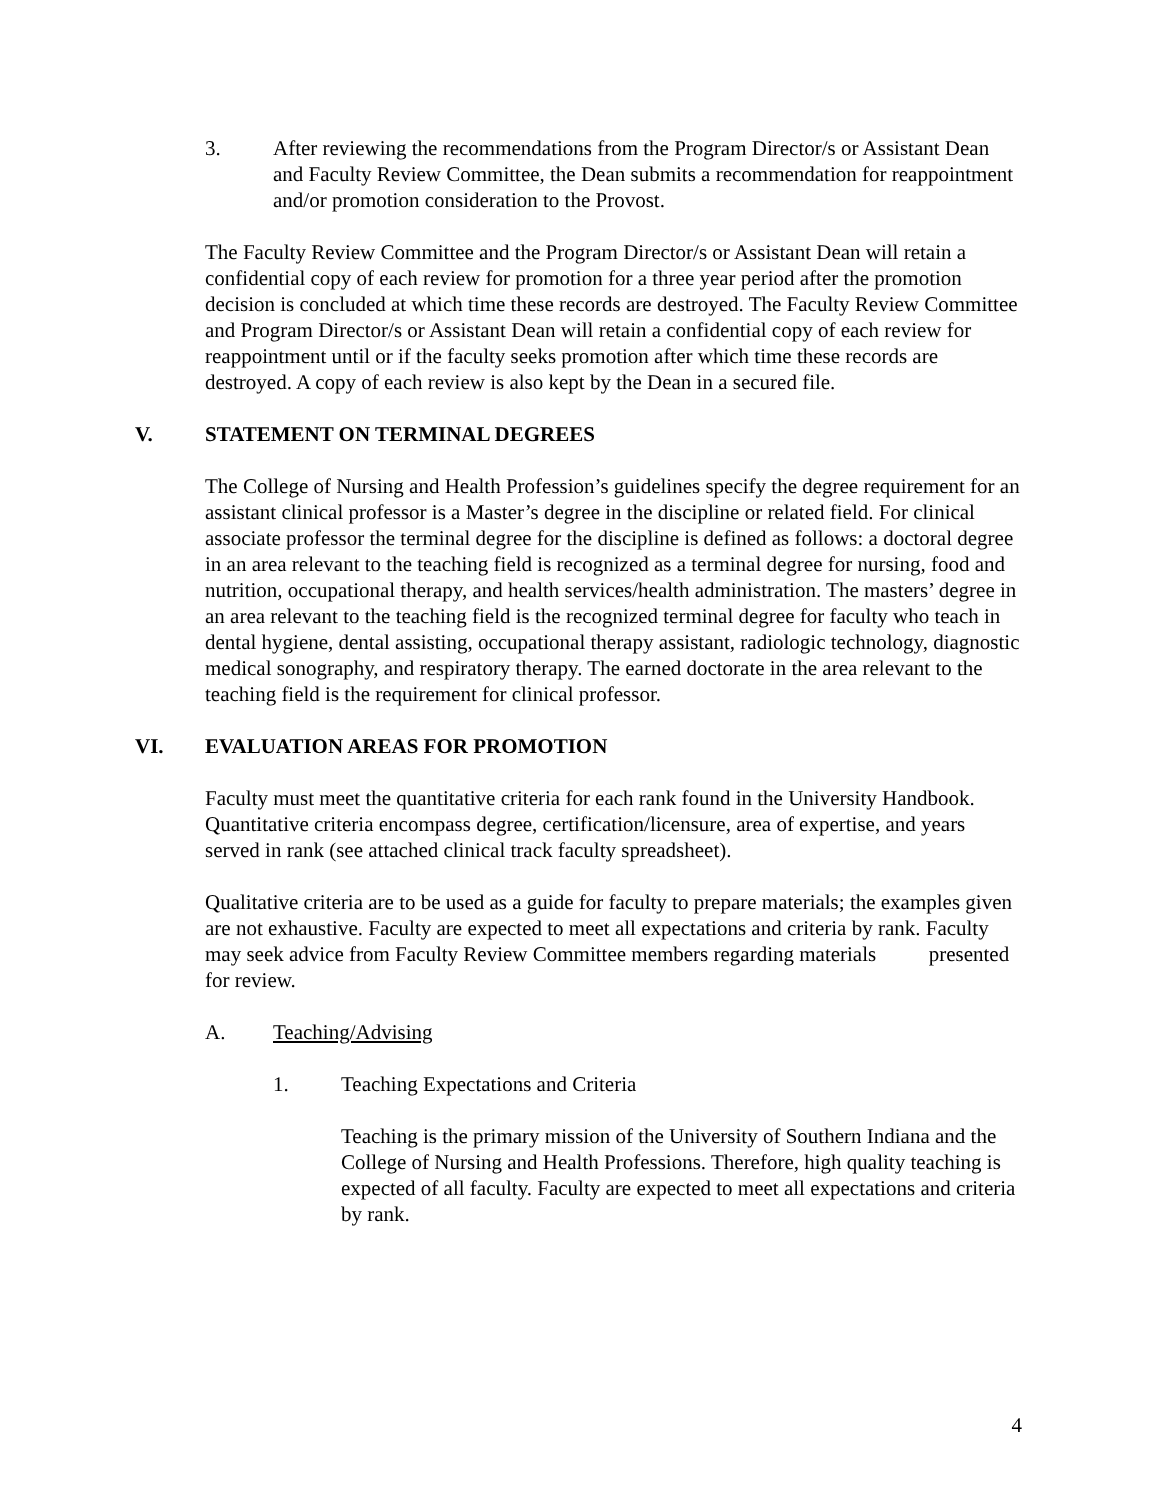3. After reviewing the recommendations from the Program Director/s or Assistant Dean and Faculty Review Committee, the Dean submits a recommendation for reappointment and/or promotion consideration to the Provost.
The Faculty Review Committee and the Program Director/s or Assistant Dean will retain a confidential copy of each review for promotion for a three year period after the promotion decision is concluded at which time these records are destroyed. The Faculty Review Committee and Program Director/s or Assistant Dean will retain a confidential copy of each review for reappointment until or if the faculty seeks promotion after which time these records are destroyed. A copy of each review is also kept by the Dean in a secured file.
V. STATEMENT ON TERMINAL DEGREES
The College of Nursing and Health Profession’s guidelines specify the degree requirement for an assistant clinical professor is a Master’s degree in the discipline or related field. For clinical associate professor the terminal degree for the discipline is defined as follows: a doctoral degree in an area relevant to the teaching field is recognized as a terminal degree for nursing, food and nutrition, occupational therapy, and health services/health administration. The masters’ degree in an area relevant to the teaching field is the recognized terminal degree for faculty who teach in dental hygiene, dental assisting, occupational therapy assistant, radiologic technology, diagnostic medical sonography, and respiratory therapy. The earned doctorate in the area relevant to the teaching field is the requirement for clinical professor.
VI. EVALUATION AREAS FOR PROMOTION
Faculty must meet the quantitative criteria for each rank found in the University Handbook. Quantitative criteria encompass degree, certification/licensure, area of expertise, and years served in rank (see attached clinical track faculty spreadsheet).
Qualitative criteria are to be used as a guide for faculty to prepare materials; the examples given are not exhaustive. Faculty are expected to meet all expectations and criteria by rank. Faculty may seek advice from Faculty Review Committee members regarding materials presented for review.
A. Teaching/Advising
1. Teaching Expectations and Criteria
Teaching is the primary mission of the University of Southern Indiana and the College of Nursing and Health Professions. Therefore, high quality teaching is expected of all faculty. Faculty are expected to meet all expectations and criteria by rank.
4